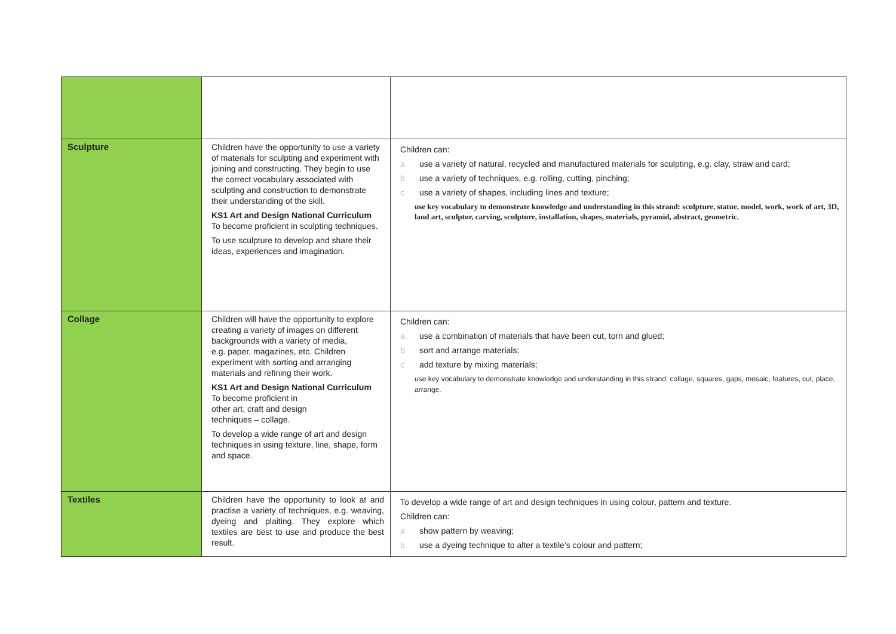| Sculpture | Children have the opportunity to use a variety of materials for sculpting and experiment with joining and constructing. They begin to use the correct vocabulary associated with sculpting and construction to demonstrate their understanding of the skill. KS1 Art and Design National Curriculum To become proficient in sculpting techniques. To use sculpture to develop and share their ideas, experiences and imagination. | Children can: a use a variety of natural, recycled and manufactured materials for sculpting, e.g. clay, straw and card; b use a variety of techniques, e.g. rolling, cutting, pinching; c use a variety of shapes, including lines and texture; use key vocabulary to demonstrate knowledge and understanding in this strand: sculpture, statue, model, work, work of art, 3D, land art, sculptor, carving, sculpture, installation, shapes, materials, pyramid, abstract, geometric. |
| Collage | Children will have the opportunity to explore creating a variety of images on different backgrounds with a variety of media, e.g. paper, magazines, etc. Children experiment with sorting and arranging materials and refining their work. KS1 Art and Design National Curriculum To become proficient in other art, craft and design techniques – collage. To develop a wide range of art and design techniques in using texture, line, shape, form and space. | Children can: a use a combination of materials that have been cut, torn and glued; b sort and arrange materials; c add texture by mixing materials; use key vocabulary to demonstrate knowledge and understanding in this strand: collage, squares, gaps, mosaic, features, cut, place, arrange. |
| Textiles | Children have the opportunity to look at and practise a variety of techniques, e.g. weaving, dyeing and plaiting. They explore which textiles are best to use and produce the best result. | To develop a wide range of art and design techniques in using colour, pattern and texture. Children can: a show pattern by weaving; b use a dyeing technique to alter a textile’s colour and pattern; |